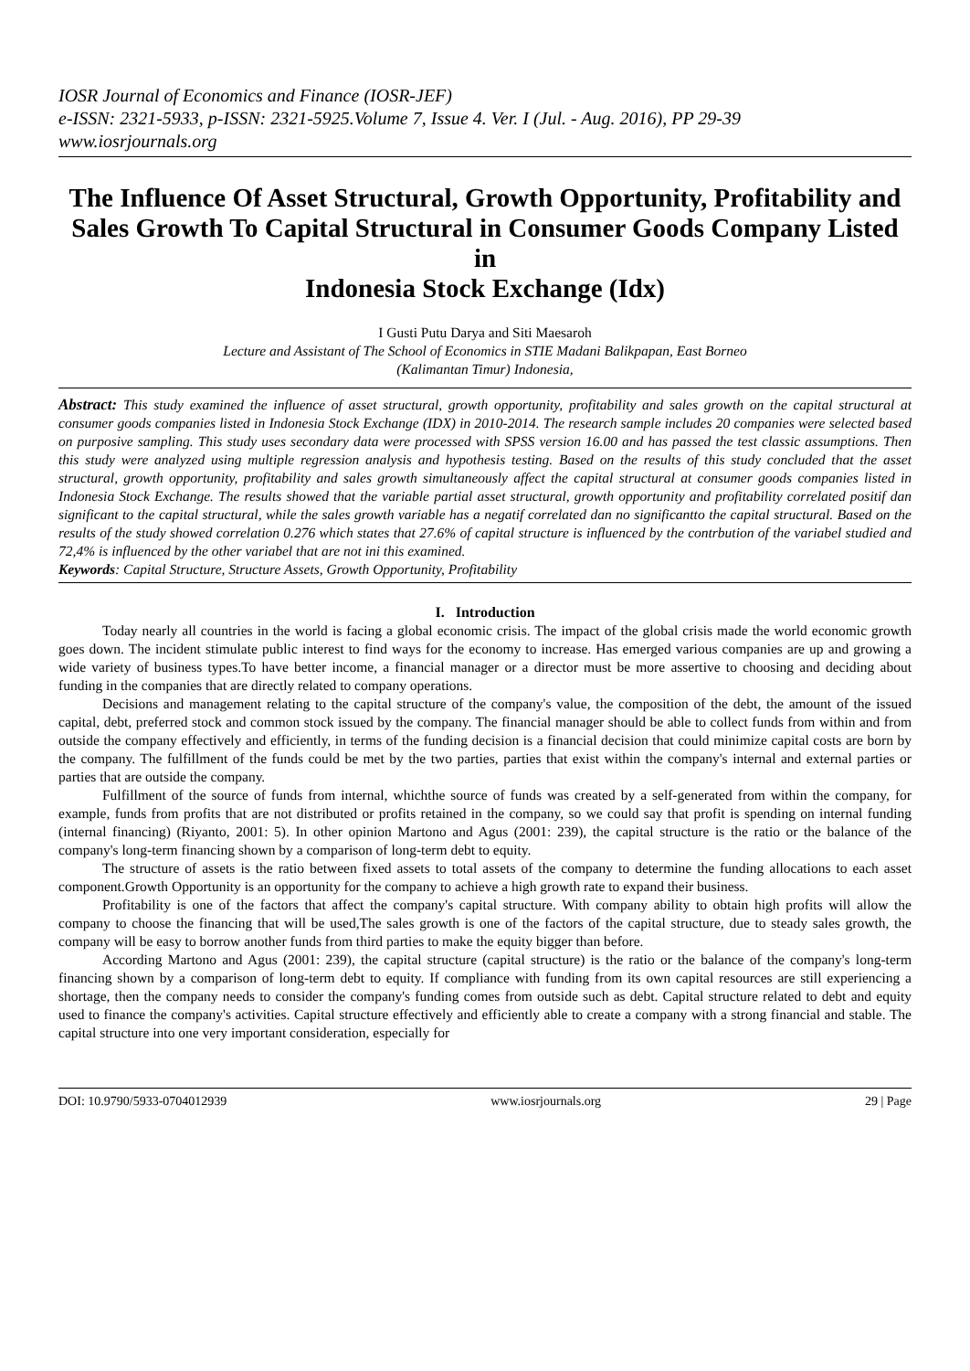IOSR Journal of Economics and Finance (IOSR-JEF)
e-ISSN: 2321-5933, p-ISSN: 2321-5925.Volume 7, Issue 4. Ver. I (Jul. - Aug. 2016), PP 29-39
www.iosrjournals.org
The Influence Of Asset Structural, Growth Opportunity, Profitability and Sales Growth To Capital Structural in Consumer Goods Company Listed in
Indonesia Stock Exchange (Idx)
I Gusti Putu Darya and Siti Maesaroh
Lecture and Assistant of The School of Economics in STIE Madani Balikpapan, East Borneo
(Kalimantan Timur) Indonesia,
Abstract: This study examined the influence of asset structural, growth opportunity, profitability and sales growth on the capital structural at consumer goods companies listed in Indonesia Stock Exchange (IDX) in 2010-2014. The research sample includes 20 companies were selected based on purposive sampling. This study uses secondary data were processed with SPSS version 16.00 and has passed the test classic assumptions. Then this study were analyzed using multiple regression analysis and hypothesis testing. Based on the results of this study concluded that the asset structural, growth opportunity, profitability and sales growth simultaneously affect the capital structural at consumer goods companies listed in Indonesia Stock Exchange. The results showed that the variable partial asset structural, growth opportunity and profitability correlated positif dan significant to the capital structural, while the sales growth variable has a negatif correlated dan no significantto the capital structural. Based on the results of the study showed correlation 0.276 which states that 27.6% of capital structure is influenced by the contrbution of the variabel studied and 72,4% is influenced by the other variabel that are not ini this examined.
Keywords: Capital Structure, Structure Assets, Growth Opportunity, Profitability
I. Introduction
Today nearly all countries in the world is facing a global economic crisis. The impact of the global crisis made the world economic growth goes down. The incident stimulate public interest to find ways for the economy to increase. Has emerged various companies are up and growing a wide variety of business types.To have better income, a financial manager or a director must be more assertive to choosing and deciding about funding in the companies that are directly related to company operations.
Decisions and management relating to the capital structure of the company's value, the composition of the debt, the amount of the issued capital, debt, preferred stock and common stock issued by the company. The financial manager should be able to collect funds from within and from outside the company effectively and efficiently, in terms of the funding decision is a financial decision that could minimize capital costs are born by the company. The fulfillment of the funds could be met by the two parties, parties that exist within the company's internal and external parties or parties that are outside the company.
Fulfillment of the source of funds from internal, whichthe source of funds was created by a self-generated from within the company, for example, funds from profits that are not distributed or profits retained in the company, so we could say that profit is spending on internal funding (internal financing) (Riyanto, 2001: 5). In other opinion Martono and Agus (2001: 239), the capital structure is the ratio or the balance of the company's long-term financing shown by a comparison of long-term debt to equity.
The structure of assets is the ratio between fixed assets to total assets of the company to determine the funding allocations to each asset component.Growth Opportunity is an opportunity for the company to achieve a high growth rate to expand their business.
Profitability is one of the factors that affect the company's capital structure. With company ability to obtain high profits will allow the company to choose the financing that will be used,The sales growth is one of the factors of the capital structure, due to steady sales growth, the company will be easy to borrow another funds from third parties to make the equity bigger than before.
According Martono and Agus (2001: 239), the capital structure (capital structure) is the ratio or the balance of the company's long-term financing shown by a comparison of long-term debt to equity. If compliance with funding from its own capital resources are still experiencing a shortage, then the company needs to consider the company's funding comes from outside such as debt. Capital structure related to debt and equity used to finance the company's activities. Capital structure effectively and efficiently able to create a company with a strong financial and stable. The capital structure into one very important consideration, especially for
DOI: 10.9790/5933-0704012939 www.iosrjournals.org 29 | Page